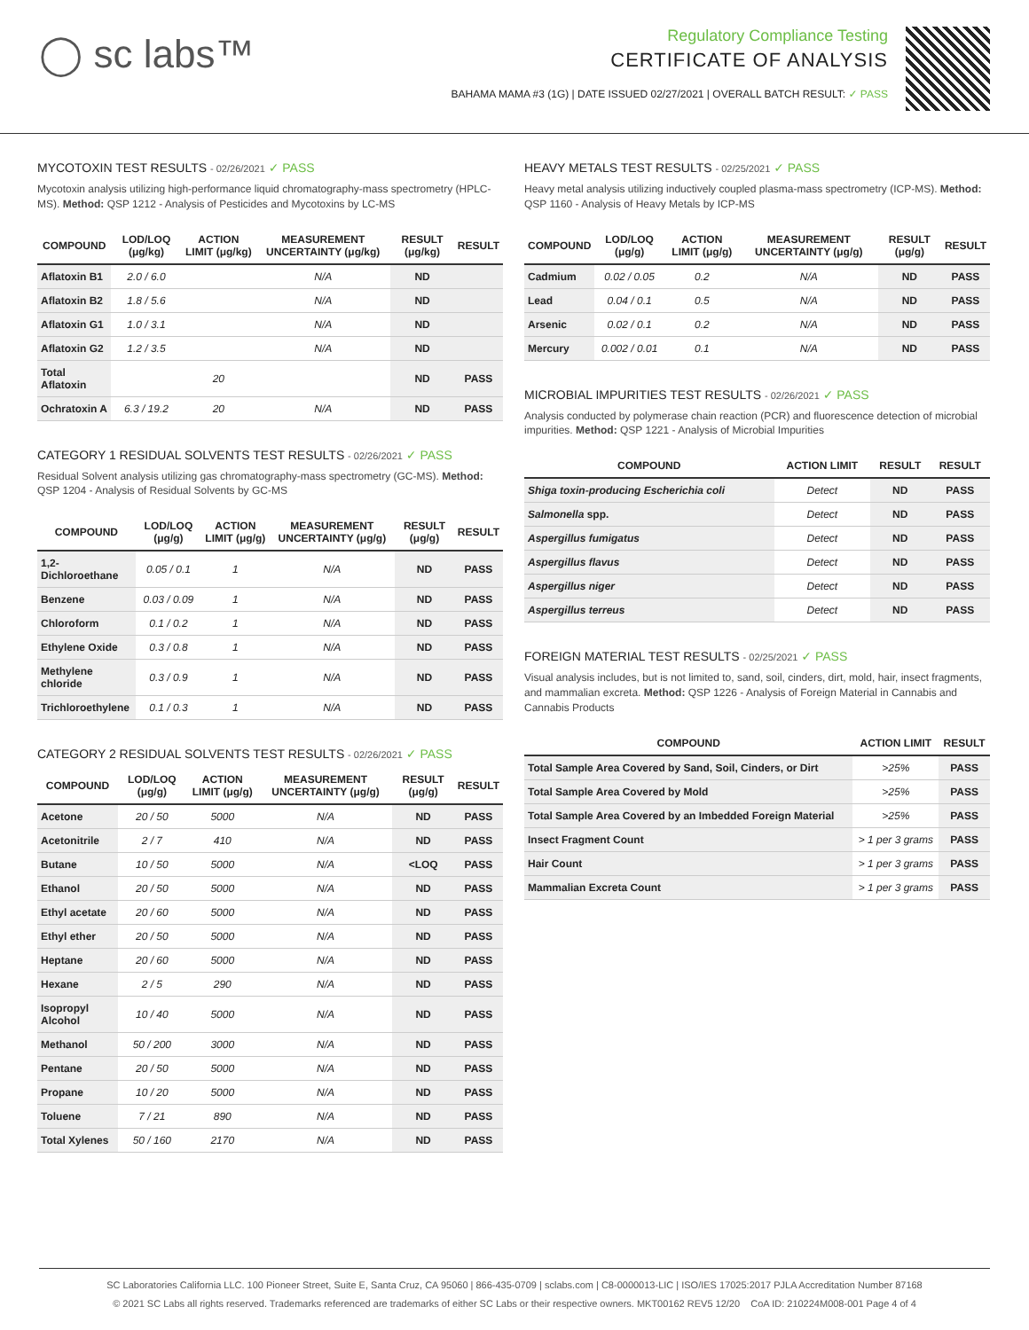◯ sc labs™
Regulatory Compliance Testing
CERTIFICATE OF ANALYSIS
BAHAMA MAMA #3 (1G) | DATE ISSUED 02/27/2021 | OVERALL BATCH RESULT: ✓ PASS
MYCOTOXIN TEST RESULTS - 02/26/2021 ✓ PASS
Mycotoxin analysis utilizing high-performance liquid chromatography-mass spectrometry (HPLC-MS). Method: QSP 1212 - Analysis of Pesticides and Mycotoxins by LC-MS
| COMPOUND | LOD/LOQ (μg/kg) | ACTION LIMIT (μg/kg) | MEASUREMENT UNCERTAINTY (μg/kg) | RESULT (μg/kg) | RESULT |
| --- | --- | --- | --- | --- | --- |
| Aflatoxin B1 | 2.0 / 6.0 | | N/A | ND | |
| Aflatoxin B2 | 1.8 / 5.6 | | N/A | ND | |
| Aflatoxin G1 | 1.0 / 3.1 | | N/A | ND | |
| Aflatoxin G2 | 1.2 / 3.5 | | N/A | ND | |
| Total Aflatoxin | | 20 | | ND | PASS |
| Ochratoxin A | 6.3 / 19.2 | 20 | N/A | ND | PASS |
CATEGORY 1 RESIDUAL SOLVENTS TEST RESULTS - 02/26/2021 ✓ PASS
Residual Solvent analysis utilizing gas chromatography-mass spectrometry (GC-MS). Method: QSP 1204 - Analysis of Residual Solvents by GC-MS
| COMPOUND | LOD/LOQ (μg/g) | ACTION LIMIT (μg/g) | MEASUREMENT UNCERTAINTY (μg/g) | RESULT (μg/g) | RESULT |
| --- | --- | --- | --- | --- | --- |
| 1,2-Dichloroethane | 0.05 / 0.1 | 1 | N/A | ND | PASS |
| Benzene | 0.03 / 0.09 | 1 | N/A | ND | PASS |
| Chloroform | 0.1 / 0.2 | 1 | N/A | ND | PASS |
| Ethylene Oxide | 0.3 / 0.8 | 1 | N/A | ND | PASS |
| Methylene chloride | 0.3 / 0.9 | 1 | N/A | ND | PASS |
| Trichloroethylene | 0.1 / 0.3 | 1 | N/A | ND | PASS |
CATEGORY 2 RESIDUAL SOLVENTS TEST RESULTS - 02/26/2021 ✓ PASS
| COMPOUND | LOD/LOQ (μg/g) | ACTION LIMIT (μg/g) | MEASUREMENT UNCERTAINTY (μg/g) | RESULT (μg/g) | RESULT |
| --- | --- | --- | --- | --- | --- |
| Acetone | 20 / 50 | 5000 | N/A | ND | PASS |
| Acetonitrile | 2 / 7 | 410 | N/A | ND | PASS |
| Butane | 10 / 50 | 5000 | N/A | <LOQ | PASS |
| Ethanol | 20 / 50 | 5000 | N/A | ND | PASS |
| Ethyl acetate | 20 / 60 | 5000 | N/A | ND | PASS |
| Ethyl ether | 20 / 50 | 5000 | N/A | ND | PASS |
| Heptane | 20 / 60 | 5000 | N/A | ND | PASS |
| Hexane | 2 / 5 | 290 | N/A | ND | PASS |
| Isopropyl Alcohol | 10 / 40 | 5000 | N/A | ND | PASS |
| Methanol | 50 / 200 | 3000 | N/A | ND | PASS |
| Pentane | 20 / 50 | 5000 | N/A | ND | PASS |
| Propane | 10 / 20 | 5000 | N/A | ND | PASS |
| Toluene | 7 / 21 | 890 | N/A | ND | PASS |
| Total Xylenes | 50 / 160 | 2170 | N/A | ND | PASS |
HEAVY METALS TEST RESULTS - 02/25/2021 ✓ PASS
Heavy metal analysis utilizing inductively coupled plasma-mass spectrometry (ICP-MS). Method: QSP 1160 - Analysis of Heavy Metals by ICP-MS
| COMPOUND | LOD/LOQ (μg/g) | ACTION LIMIT (μg/g) | MEASUREMENT UNCERTAINTY (μg/g) | RESULT (μg/g) | RESULT |
| --- | --- | --- | --- | --- | --- |
| Cadmium | 0.02 / 0.05 | 0.2 | N/A | ND | PASS |
| Lead | 0.04 / 0.1 | 0.5 | N/A | ND | PASS |
| Arsenic | 0.02 / 0.1 | 0.2 | N/A | ND | PASS |
| Mercury | 0.002 / 0.01 | 0.1 | N/A | ND | PASS |
MICROBIAL IMPURITIES TEST RESULTS - 02/26/2021 ✓ PASS
Analysis conducted by polymerase chain reaction (PCR) and fluorescence detection of microbial impurities. Method: QSP 1221 - Analysis of Microbial Impurities
| COMPOUND | ACTION LIMIT | RESULT | RESULT |
| --- | --- | --- | --- |
| Shiga toxin-producing Escherichia coli | Detect | ND | PASS |
| Salmonella spp. | Detect | ND | PASS |
| Aspergillus fumigatus | Detect | ND | PASS |
| Aspergillus flavus | Detect | ND | PASS |
| Aspergillus niger | Detect | ND | PASS |
| Aspergillus terreus | Detect | ND | PASS |
FOREIGN MATERIAL TEST RESULTS - 02/25/2021 ✓ PASS
Visual analysis includes, but is not limited to, sand, soil, cinders, dirt, mold, hair, insect fragments, and mammalian excreta. Method: QSP 1226 - Analysis of Foreign Material in Cannabis and Cannabis Products
| COMPOUND | ACTION LIMIT | RESULT |
| --- | --- | --- |
| Total Sample Area Covered by Sand, Soil, Cinders, or Dirt | >25% | PASS |
| Total Sample Area Covered by Mold | >25% | PASS |
| Total Sample Area Covered by an Imbedded Foreign Material | >25% | PASS |
| Insect Fragment Count | > 1 per 3 grams | PASS |
| Hair Count | > 1 per 3 grams | PASS |
| Mammalian Excreta Count | > 1 per 3 grams | PASS |
SC Laboratories California LLC. 100 Pioneer Street, Suite E, Santa Cruz, CA 95060 | 866-435-0709 | sclabs.com | C8-0000013-LIC | ISO/IES 17025:2017 PJLA Accreditation Number 87168
© 2021 SC Labs all rights reserved. Trademarks referenced are trademarks of either SC Labs or their respective owners. MKT00162 REV5 12/20 CoA ID: 210224M008-001 Page 4 of 4